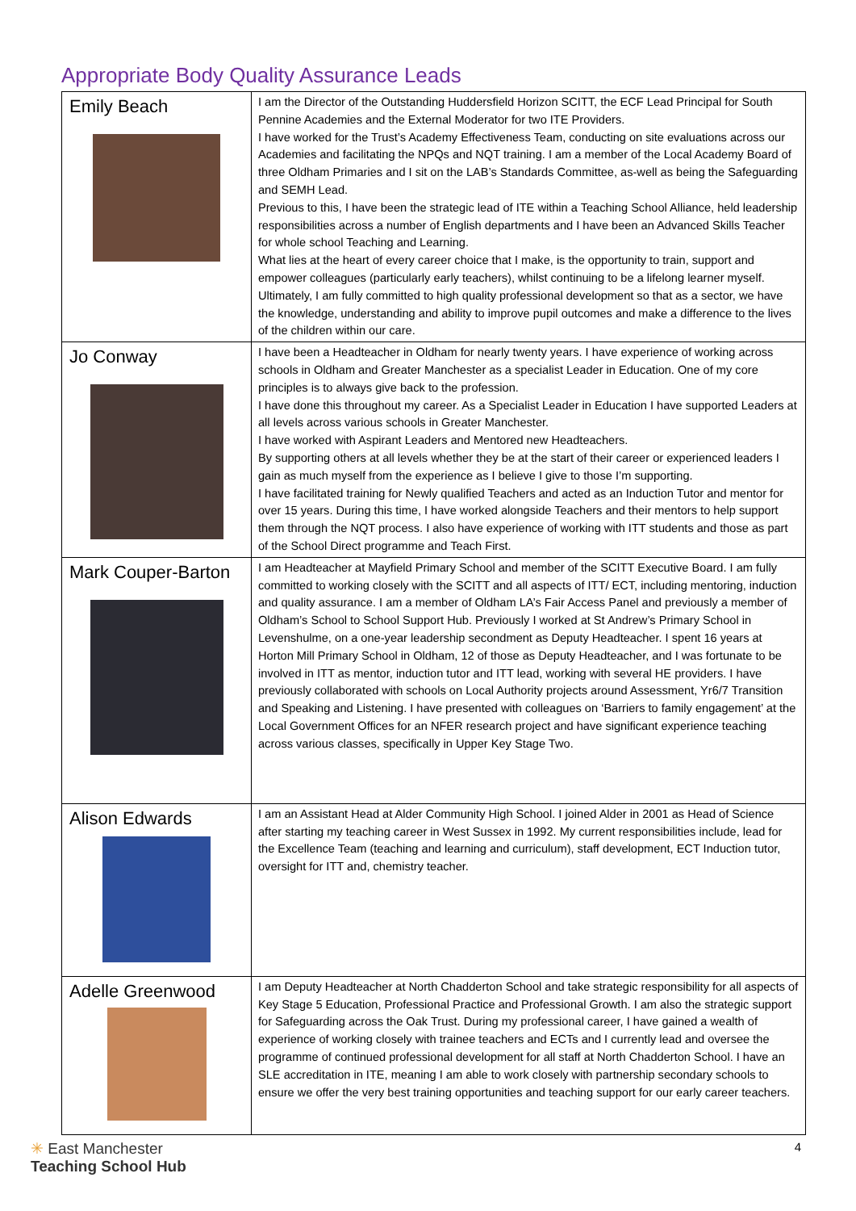Appropriate Body Quality Assurance Leads
| Emily Beach | I am the Director of the Outstanding Huddersfield Horizon SCITT, the ECF Lead Principal for South Pennine Academies and the External Moderator for two ITE Providers. I have worked for the Trust’s Academy Effectiveness Team, conducting on site evaluations across our Academies and facilitating the NPQs and NQT training. I am a member of the Local Academy Board of three Oldham Primaries and I sit on the LAB’s Standards Committee, as-well as being the Safeguarding and SEMH Lead. Previous to this, I have been the strategic lead of ITE within a Teaching School Alliance, held leadership responsibilities across a number of English departments and I have been an Advanced Skills Teacher for whole school Teaching and Learning. What lies at the heart of every career choice that I make, is the opportunity to train, support and empower colleagues (particularly early teachers), whilst continuing to be a lifelong learner myself. Ultimately, I am fully committed to high quality professional development so that as a sector, we have the knowledge, understanding and ability to improve pupil outcomes and make a difference to the lives of the children within our care. |
| Jo Conway | I have been a Headteacher in Oldham for nearly twenty years. I have experience of working across schools in Oldham and Greater Manchester as a specialist Leader in Education. One of my core principles is to always give back to the profession. I have done this throughout my career. As a Specialist Leader in Education I have supported Leaders at all levels across various schools in Greater Manchester. I have worked with Aspirant Leaders and Mentored new Headteachers. By supporting others at all levels whether they be at the start of their career or experienced leaders I gain as much myself from the experience as I believe I give to those I’m supporting. I have facilitated training for Newly qualified Teachers and acted as an Induction Tutor and mentor for over 15 years. During this time, I have worked alongside Teachers and their mentors to help support them through the NQT process. I also have experience of working with ITT students and those as part of the School Direct programme and Teach First. |
| Mark Couper-Barton | I am Headteacher at Mayfield Primary School and member of the SCITT Executive Board. I am fully committed to working closely with the SCITT and all aspects of ITT/ ECT, including mentoring, induction and quality assurance. I am a member of Oldham LA’s Fair Access Panel and previously a member of Oldham’s School to School Support Hub. Previously I worked at St Andrew’s Primary School in Levenshulme, on a one-year leadership secondment as Deputy Headteacher. I spent 16 years at Horton Mill Primary School in Oldham, 12 of those as Deputy Headteacher, and I was fortunate to be involved in ITT as mentor, induction tutor and ITT lead, working with several HE providers. I have previously collaborated with schools on Local Authority projects around Assessment, Yr6/7 Transition and Speaking and Listening. I have presented with colleagues on ‘Barriers to family engagement’ at the Local Government Offices for an NFER research project and have significant experience teaching across various classes, specifically in Upper Key Stage Two. |
| Alison Edwards | I am an Assistant Head at Alder Community High School. I joined Alder in 2001 as Head of Science after starting my teaching career in West Sussex in 1992. My current responsibilities include, lead for the Excellence Team (teaching and learning and curriculum), staff development, ECT Induction tutor, oversight for ITT and, chemistry teacher. |
| Adelle Greenwood | I am Deputy Headteacher at North Chadderton School and take strategic responsibility for all aspects of Key Stage 5 Education, Professional Practice and Professional Growth. I am also the strategic support for Safeguarding across the Oak Trust. During my professional career, I have gained a wealth of experience of working closely with trainee teachers and ECTs and I currently lead and oversee the programme of continued professional development for all staff at North Chadderton School. I have an SLE accreditation in ITE, meaning I am able to work closely with partnership secondary schools to ensure we offer the very best training opportunities and teaching support for our early career teachers. |
✳ East Manchester
Teaching School Hub
4